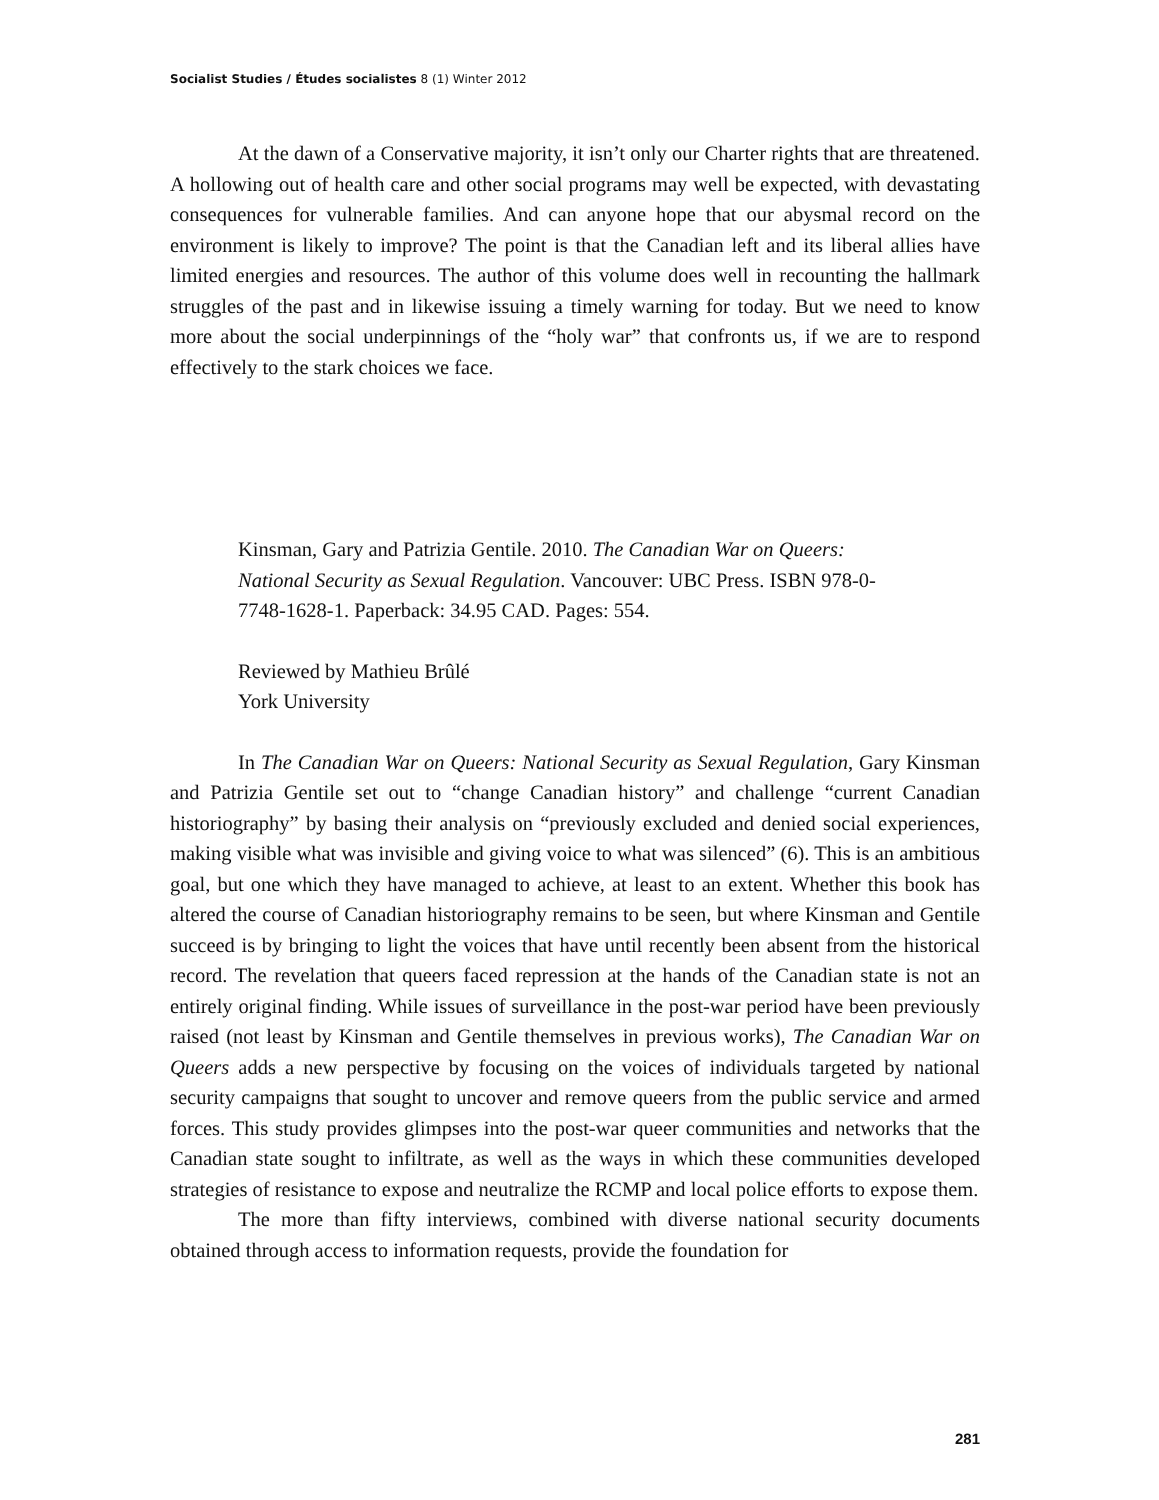Socialist Studies / Études socialistes 8 (1) Winter 2012
At the dawn of a Conservative majority, it isn’t only our Charter rights that are threatened. A hollowing out of health care and other social programs may well be expected, with devastating consequences for vulnerable families. And can anyone hope that our abysmal record on the environment is likely to improve? The point is that the Canadian left and its liberal allies have limited energies and resources. The author of this volume does well in recounting the hallmark struggles of the past and in likewise issuing a timely warning for today. But we need to know more about the social underpinnings of the “holy war” that confronts us, if we are to respond effectively to the stark choices we face.
Kinsman, Gary and Patrizia Gentile. 2010. The Canadian War on Queers: National Security as Sexual Regulation. Vancouver: UBC Press. ISBN 978-0-7748-1628-1. Paperback: 34.95 CAD. Pages: 554.
Reviewed by Mathieu Brûlé
York University
In The Canadian War on Queers: National Security as Sexual Regulation, Gary Kinsman and Patrizia Gentile set out to “change Canadian history” and challenge “current Canadian historiography” by basing their analysis on “previously excluded and denied social experiences, making visible what was invisible and giving voice to what was silenced” (6). This is an ambitious goal, but one which they have managed to achieve, at least to an extent. Whether this book has altered the course of Canadian historiography remains to be seen, but where Kinsman and Gentile succeed is by bringing to light the voices that have until recently been absent from the historical record. The revelation that queers faced repression at the hands of the Canadian state is not an entirely original finding. While issues of surveillance in the post-war period have been previously raised (not least by Kinsman and Gentile themselves in previous works), The Canadian War on Queers adds a new perspective by focusing on the voices of individuals targeted by national security campaigns that sought to uncover and remove queers from the public service and armed forces. This study provides glimpses into the post-war queer communities and networks that the Canadian state sought to infiltrate, as well as the ways in which these communities developed strategies of resistance to expose and neutralize the RCMP and local police efforts to expose them.
The more than fifty interviews, combined with diverse national security documents obtained through access to information requests, provide the foundation for
281